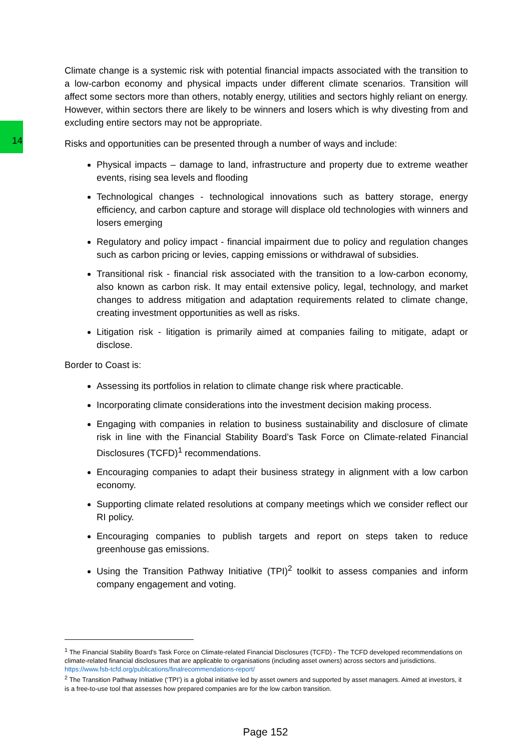14
Climate change is a systemic risk with potential financial impacts associated with the transition to a low-carbon economy and physical impacts under different climate scenarios. Transition will affect some sectors more than others, notably energy, utilities and sectors highly reliant on energy. However, within sectors there are likely to be winners and losers which is why divesting from and excluding entire sectors may not be appropriate.
Risks and opportunities can be presented through a number of ways and include:
Physical impacts – damage to land, infrastructure and property due to extreme weather events, rising sea levels and flooding
Technological changes - technological innovations such as battery storage, energy efficiency, and carbon capture and storage will displace old technologies with winners and losers emerging
Regulatory and policy impact - financial impairment due to policy and regulation changes such as carbon pricing or levies, capping emissions or withdrawal of subsidies.
Transitional risk - financial risk associated with the transition to a low-carbon economy, also known as carbon risk. It may entail extensive policy, legal, technology, and market changes to address mitigation and adaptation requirements related to climate change, creating investment opportunities as well as risks.
Litigation risk - litigation is primarily aimed at companies failing to mitigate, adapt or disclose.
Border to Coast is:
Assessing its portfolios in relation to climate change risk where practicable.
Incorporating climate considerations into the investment decision making process.
Engaging with companies in relation to business sustainability and disclosure of climate risk in line with the Financial Stability Board’s Task Force on Climate-related Financial Disclosures (TCFD)<sup>1</sup> recommendations.
Encouraging companies to adapt their business strategy in alignment with a low carbon economy.
Supporting climate related resolutions at company meetings which we consider reflect our RI policy.
Encouraging companies to publish targets and report on steps taken to reduce greenhouse gas emissions.
Using the Transition Pathway Initiative (TPI)<sup>2</sup> toolkit to assess companies and inform company engagement and voting.
<sup>1</sup> The Financial Stability Board’s Task Force on Climate-related Financial Disclosures (TCFD) - The TCFD developed recommendations on climate-related financial disclosures that are applicable to organisations (including asset owners) across sectors and jurisdictions.
https://www.fsb-tcfd.org/publications/finalrecommendations-report/
<sup>2</sup> The Transition Pathway Initiative (‘TPI’) is a global initiative led by asset owners and supported by asset managers. Aimed at investors, it is a free-to-use tool that assesses how prepared companies are for the low carbon transition.
Page 152